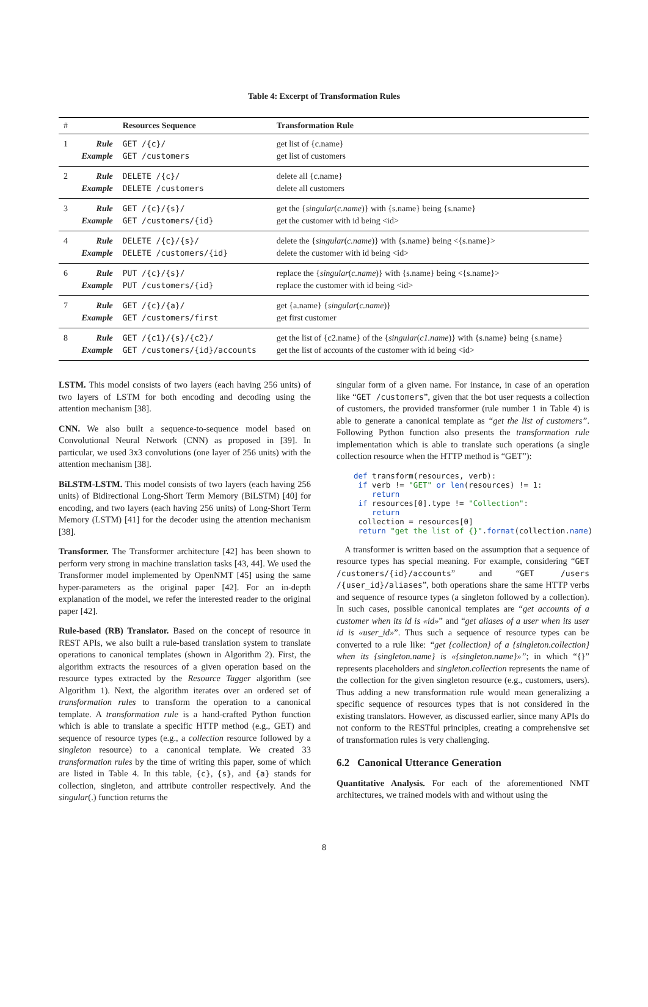Table 4: Excerpt of Transformation Rules
| # | | Resources Sequence | Transformation Rule |
| --- | --- | --- | --- |
| 1 | Rule Example | GET /{c}/ GET /customers | get list of {c.name} get list of customers |
| 2 | Rule Example | DELETE /{c}/ DELETE /customers | delete all {c.name} delete all customers |
| 3 | Rule Example | GET /{c}/{s}/ GET /customers/{id} | get the { singular ( c.name )} with {s.name} being {s.name} get the customer with id being <id> |
| 4 | Rule Example | DELETE /{c}/{s}/ DELETE /customers/{id} | delete the { singular ( c.name )} with {s.name} being <{s.name}> delete the customer with id being <id> |
| 6 | Rule Example | PUT /{c}/{s}/ PUT /customers/{id} | replace the { singular ( c.name )} with {s.name} being <{s.name}> replace the customer with id being <id> |
| 7 | Rule Example | GET /{c}/{a}/ GET /customers/first | get {a.name} { singular ( c.name )} get first customer |
| 8 | Rule Example | GET /{c1}/{s}/{c2}/ GET /customers/{id}/accounts | get the list of {c2.name} of the { singular ( c1.name )} with {s.name} being {s.name} get the list of accounts of the customer with id being <id> |
LSTM. This model consists of two layers (each having 256 units) of two layers of LSTM for both encoding and decoding using the attention mechanism [38].
CNN. We also built a sequence-to-sequence model based on Convolutional Neural Network (CNN) as proposed in [39]. In particular, we used 3x3 convolutions (one layer of 256 units) with the attention mechanism [38].
BiLSTM-LSTM. This model consists of two layers (each having 256 units) of Bidirectional Long-Short Term Memory (BiLSTM) [40] for encoding, and two layers (each having 256 units) of Long-Short Term Memory (LSTM) [41] for the decoder using the attention mechanism [38].
Transformer. The Transformer architecture [42] has been shown to perform very strong in machine translation tasks [43, 44]. We used the Transformer model implemented by OpenNMT [45] using the same hyper-parameters as the original paper [42]. For an in-depth explanation of the model, we refer the interested reader to the original paper [42].
Rule-based (RB) Translator. Based on the concept of resource in REST APIs, we also built a rule-based translation system to translate operations to canonical templates (shown in Algorithm 2). First, the algorithm extracts the resources of a given operation based on the resource types extracted by the Resource Tagger algorithm (see Algorithm 1). Next, the algorithm iterates over an ordered set of transformation rules to transform the operation to a canonical template. A transformation rule is a hand-crafted Python function which is able to translate a specific HTTP method (e.g., GET) and sequence of resource types (e.g., a collection resource followed by a singleton resource) to a canonical template. We created 33 transformation rules by the time of writing this paper, some of which are listed in Table 4. In this table, {c}, {s}, and {a} stands for collection, singleton, and attribute controller respectively. And the singular(.) function returns the
singular form of a given name. For instance, in case of an operation like “GET /customers”, given that the bot user requests a collection of customers, the provided transformer (rule number 1 in Table 4) is able to generate a canonical template as “get the list of customers”. Following Python function also presents the transformation rule implementation which is able to translate such operations (a single collection resource when the HTTP method is “GET”):
def transform(resources, verb):
 if verb != "GET" or len(resources) != 1:
    return
 if resources[0].type != "Collection":
    return
 collection = resources[0]
 return "get the list of {}".format(collection.name)
A transformer is written based on the assumption that a sequence of resource types has special meaning. For example, considering “GET /customers/{id}/accounts” and “GET /users /{user_id}/aliases”, both operations share the same HTTP verbs and sequence of resource types (a singleton followed by a collection). In such cases, possible canonical templates are “get accounts of a customer when its id is «id»” and “get aliases of a user when its user id is «user_id»”. Thus such a sequence of resource types can be converted to a rule like: “get {collection} of a {singleton.collection} when its {singleton.name} is «{singleton.name}»”; in which “{}” represents placeholders and singleton.collection represents the name of the collection for the given singleton resource (e.g., customers, users). Thus adding a new transformation rule would mean generalizing a specific sequence of resources types that is not considered in the existing translators. However, as discussed earlier, since many APIs do not conform to the RESTful principles, creating a comprehensive set of transformation rules is very challenging.
6.2 Canonical Utterance Generation
Quantitative Analysis. For each of the aforementioned NMT architectures, we trained models with and without using the
8